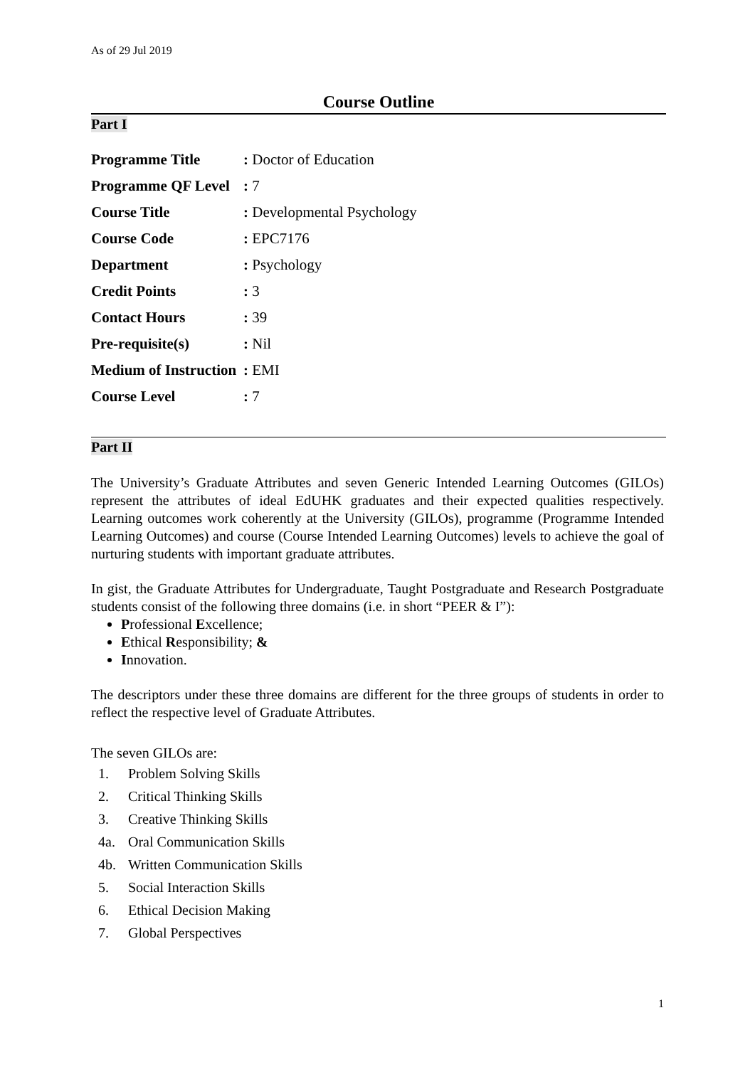As of 29 Jul 2019
Course Outline
Part I
| Programme Title | : Doctor of Education |
| Programme QF Level | : 7 |
| Course Title | : Developmental Psychology |
| Course Code | : EPC7176 |
| Department | : Psychology |
| Credit Points | : 3 |
| Contact Hours | : 39 |
| Pre-requisite(s) | : Nil |
| Medium of Instruction | : EMI |
| Course Level | : 7 |
Part II
The University’s Graduate Attributes and seven Generic Intended Learning Outcomes (GILOs) represent the attributes of ideal EdUHK graduates and their expected qualities respectively. Learning outcomes work coherently at the University (GILOs), programme (Programme Intended Learning Outcomes) and course (Course Intended Learning Outcomes) levels to achieve the goal of nurturing students with important graduate attributes.
In gist, the Graduate Attributes for Undergraduate, Taught Postgraduate and Research Postgraduate students consist of the following three domains (i.e. in short “PEER & I”):
Professional Excellence;
Ethical Responsibility; &
Innovation.
The descriptors under these three domains are different for the three groups of students in order to reflect the respective level of Graduate Attributes.
The seven GILOs are:
1. Problem Solving Skills
2. Critical Thinking Skills
3. Creative Thinking Skills
4a. Oral Communication Skills
4b. Written Communication Skills
5. Social Interaction Skills
6. Ethical Decision Making
7. Global Perspectives
1